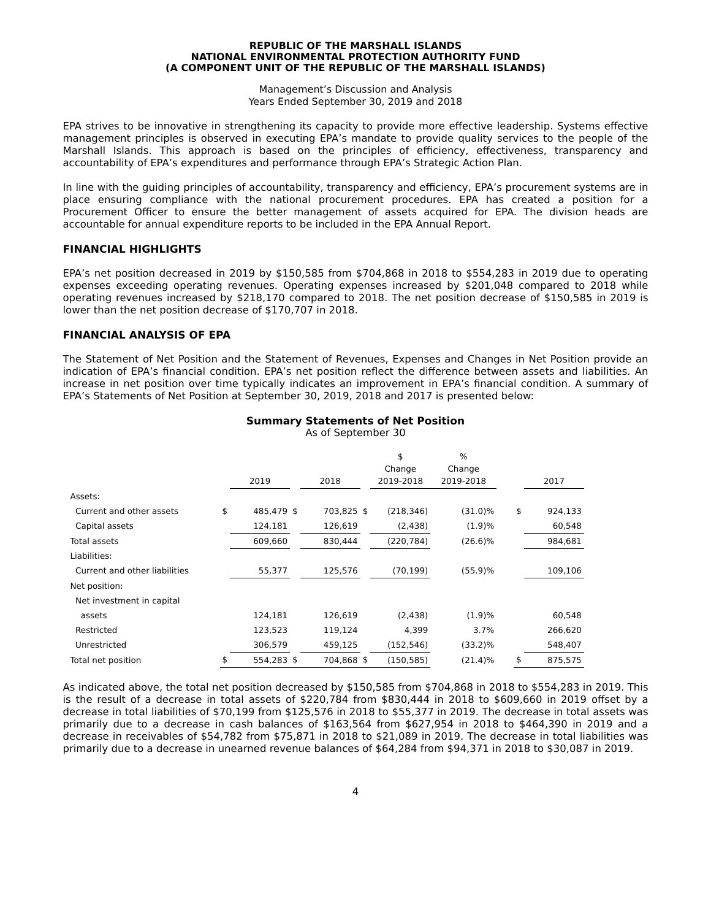REPUBLIC OF THE MARSHALL ISLANDS
NATIONAL ENVIRONMENTAL PROTECTION AUTHORITY FUND
(A COMPONENT UNIT OF THE REPUBLIC OF THE MARSHALL ISLANDS)
Management’s Discussion and Analysis
Years Ended September 30, 2019 and 2018
EPA strives to be innovative in strengthening its capacity to provide more effective leadership. Systems effective management principles is observed in executing EPA’s mandate to provide quality services to the people of the Marshall Islands. This approach is based on the principles of efficiency, effectiveness, transparency and accountability of EPA’s expenditures and performance through EPA’s Strategic Action Plan.
In line with the guiding principles of accountability, transparency and efficiency, EPA’s procurement systems are in place ensuring compliance with the national procurement procedures. EPA has created a position for a Procurement Officer to ensure the better management of assets acquired for EPA. The division heads are accountable for annual expenditure reports to be included in the EPA Annual Report.
FINANCIAL HIGHLIGHTS
EPA’s net position decreased in 2019 by $150,585 from $704,868 in 2018 to $554,283 in 2019 due to operating expenses exceeding operating revenues. Operating expenses increased by $201,048 compared to 2018 while operating revenues increased by $218,170 compared to 2018. The net position decrease of $150,585 in 2019 is lower than the net position decrease of $170,707 in 2018.
FINANCIAL ANALYSIS OF EPA
The Statement of Net Position and the Statement of Revenues, Expenses and Changes in Net Position provide an indication of EPA’s financial condition. EPA’s net position reflect the difference between assets and liabilities. An increase in net position over time typically indicates an improvement in EPA’s financial condition. A summary of EPA’s Statements of Net Position at September 30, 2019, 2018 and 2017 is presented below:
Summary Statements of Net Position
As of September 30
| | | 2019 | | 2018 | | $ Change 2019-2018 | % Change 2019-2018 | | | 2017 |
| --- | --- | --- | --- | --- | --- | --- | --- | --- | --- | --- |
| Assets: | | | | | | | | | | |
| Current and other assets | $ | 485,479 | $ | 703,825 | $ | (218,346) | (31.0)% | | $ | 924,133 |
| Capital assets | | 124,181 | | 126,619 | | (2,438) | (1.9)% | | | 60,548 |
| Total assets | | 609,660 | | 830,444 | | (220,784) | (26.6)% | | | 984,681 |
| Liabilities: | | | | | | | | | | |
| Current and other liabilities | | 55,377 | | 125,576 | | (70,199) | (55.9)% | | | 109,106 |
| Net position: | | | | | | | | | | |
| Net investment in capital | | | | | | | | | | |
| assets | | 124,181 | | 126,619 | | (2,438) | (1.9)% | | | 60,548 |
| Restricted | | 123,523 | | 119,124 | | 4,399 | 3.7% | | | 266,620 |
| Unrestricted | | 306,579 | | 459,125 | | (152,546) | (33.2)% | | | 548,407 |
| Total net position | $ | 554,283 | $ | 704,868 | $ | (150,585) | (21.4)% | | $ | 875,575 |
As indicated above, the total net position decreased by $150,585 from $704,868 in 2018 to $554,283 in 2019. This is the result of a decrease in total assets of $220,784 from $830,444 in 2018 to $609,660 in 2019 offset by a decrease in total liabilities of $70,199 from $125,576 in 2018 to $55,377 in 2019. The decrease in total assets was primarily due to a decrease in cash balances of $163,564 from $627,954 in 2018 to $464,390 in 2019 and a decrease in receivables of $54,782 from $75,871 in 2018 to $21,089 in 2019. The decrease in total liabilities was primarily due to a decrease in unearned revenue balances of $64,284 from $94,371 in 2018 to $30,087 in 2019.
4